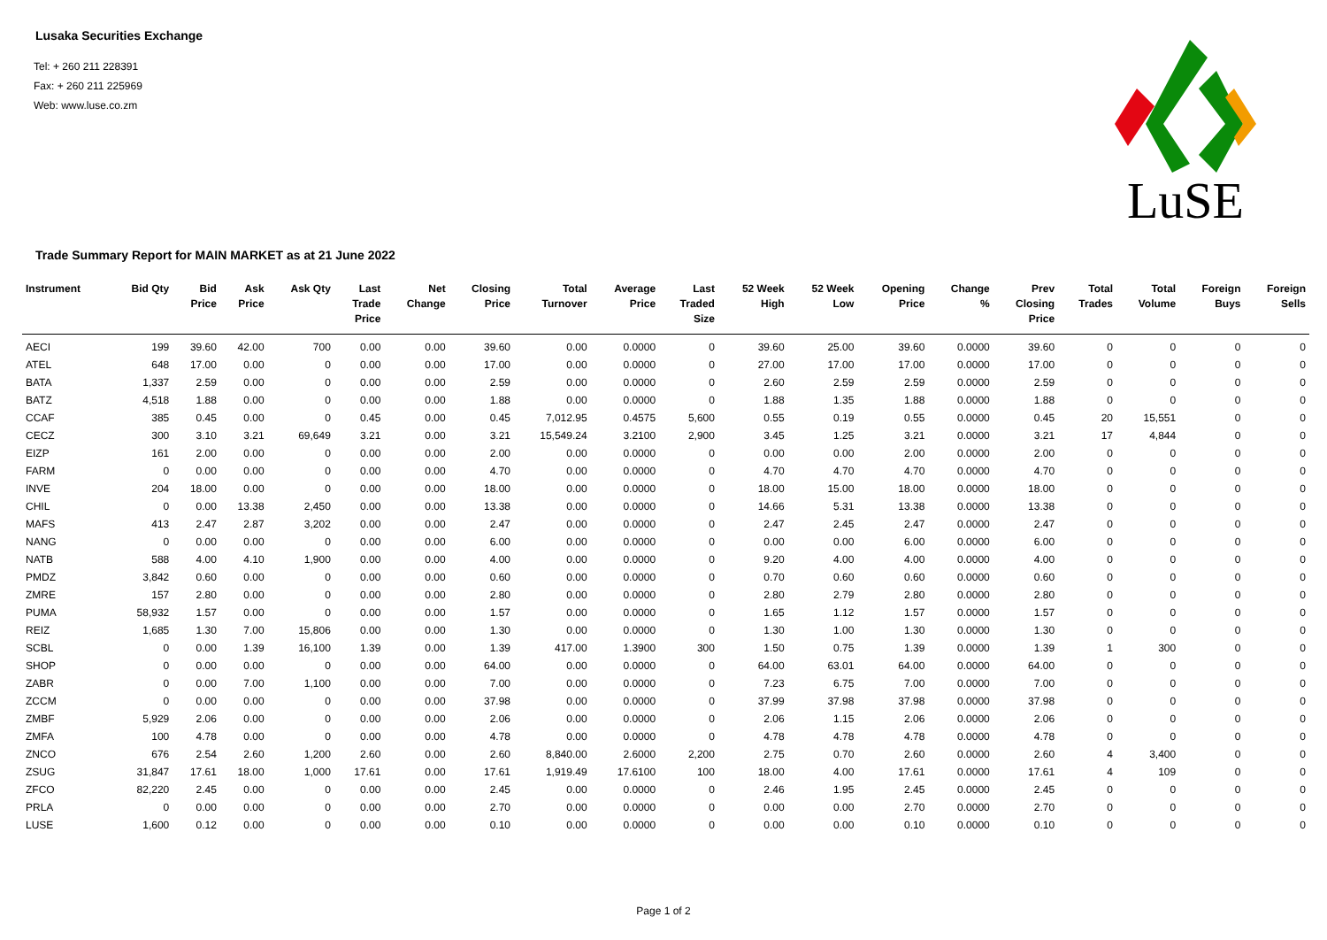Lusaka Securities Exchange
Tel: + 260 211 228391
Fax: + 260 211 225969
Web: www.luse.co.zm
LuSE
Trade Summary Report for MAIN MARKET as at 21 June 2022
| Instrument | Bid Qty | Bid Price | Ask Price | Ask Qty | Last Trade Price | Net Change | Closing Price | Total Turnover | Average Price | Last Traded Size | 52 Week High | 52 Week Low | Opening Price | Change % | Prev Closing Price | Total Trades | Total Volume | Foreign Buys | Foreign Sells |
| --- | --- | --- | --- | --- | --- | --- | --- | --- | --- | --- | --- | --- | --- | --- | --- | --- | --- | --- | --- |
| AECI | 199 | 39.60 | 42.00 | 700 | 0.00 | 0.00 | 39.60 | 0.00 | 0.0000 | 0 | 39.60 | 25.00 | 39.60 | 0.0000 | 39.60 | 0 | 0 | 0 | 0 |
| ATEL | 648 | 17.00 | 0.00 | 0 | 0.00 | 0.00 | 17.00 | 0.00 | 0.0000 | 0 | 27.00 | 17.00 | 17.00 | 0.0000 | 17.00 | 0 | 0 | 0 | 0 |
| BATA | 1,337 | 2.59 | 0.00 | 0 | 0.00 | 0.00 | 2.59 | 0.00 | 0.0000 | 0 | 2.60 | 2.59 | 2.59 | 0.0000 | 2.59 | 0 | 0 | 0 | 0 |
| BATZ | 4,518 | 1.88 | 0.00 | 0 | 0.00 | 0.00 | 1.88 | 0.00 | 0.0000 | 0 | 1.88 | 1.35 | 1.88 | 0.0000 | 1.88 | 0 | 0 | 0 | 0 |
| CCAF | 385 | 0.45 | 0.00 | 0 | 0.45 | 0.00 | 0.45 | 7,012.95 | 0.4575 | 5,600 | 0.55 | 0.19 | 0.55 | 0.0000 | 0.45 | 20 | 15,551 | 0 | 0 |
| CECZ | 300 | 3.10 | 3.21 | 69,649 | 3.21 | 0.00 | 3.21 | 15,549.24 | 3.2100 | 2,900 | 3.45 | 1.25 | 3.21 | 0.0000 | 3.21 | 17 | 4,844 | 0 | 0 |
| EIZP | 161 | 2.00 | 0.00 | 0 | 0.00 | 0.00 | 2.00 | 0.00 | 0.0000 | 0 | 0.00 | 0.00 | 2.00 | 0.0000 | 2.00 | 0 | 0 | 0 | 0 |
| FARM | 0 | 0.00 | 0.00 | 0 | 0.00 | 0.00 | 4.70 | 0.00 | 0.0000 | 0 | 4.70 | 4.70 | 4.70 | 0.0000 | 4.70 | 0 | 0 | 0 | 0 |
| INVE | 204 | 18.00 | 0.00 | 0 | 0.00 | 0.00 | 18.00 | 0.00 | 0.0000 | 0 | 18.00 | 15.00 | 18.00 | 0.0000 | 18.00 | 0 | 0 | 0 | 0 |
| CHIL | 0 | 0.00 | 13.38 | 2,450 | 0.00 | 0.00 | 13.38 | 0.00 | 0.0000 | 0 | 14.66 | 5.31 | 13.38 | 0.0000 | 13.38 | 0 | 0 | 0 | 0 |
| MAFS | 413 | 2.47 | 2.87 | 3,202 | 0.00 | 0.00 | 2.47 | 0.00 | 0.0000 | 0 | 2.47 | 2.45 | 2.47 | 0.0000 | 2.47 | 0 | 0 | 0 | 0 |
| NANG | 0 | 0.00 | 0.00 | 0 | 0.00 | 0.00 | 6.00 | 0.00 | 0.0000 | 0 | 0.00 | 0.00 | 6.00 | 0.0000 | 6.00 | 0 | 0 | 0 | 0 |
| NATB | 588 | 4.00 | 4.10 | 1,900 | 0.00 | 0.00 | 4.00 | 0.00 | 0.0000 | 0 | 9.20 | 4.00 | 4.00 | 0.0000 | 4.00 | 0 | 0 | 0 | 0 |
| PMDZ | 3,842 | 0.60 | 0.00 | 0 | 0.00 | 0.00 | 0.60 | 0.00 | 0.0000 | 0 | 0.70 | 0.60 | 0.60 | 0.0000 | 0.60 | 0 | 0 | 0 | 0 |
| ZMRE | 157 | 2.80 | 0.00 | 0 | 0.00 | 0.00 | 2.80 | 0.00 | 0.0000 | 0 | 2.80 | 2.79 | 2.80 | 0.0000 | 2.80 | 0 | 0 | 0 | 0 |
| PUMA | 58,932 | 1.57 | 0.00 | 0 | 0.00 | 0.00 | 1.57 | 0.00 | 0.0000 | 0 | 1.65 | 1.12 | 1.57 | 0.0000 | 1.57 | 0 | 0 | 0 | 0 |
| REIZ | 1,685 | 1.30 | 7.00 | 15,806 | 0.00 | 0.00 | 1.30 | 0.00 | 0.0000 | 0 | 1.30 | 1.00 | 1.30 | 0.0000 | 1.30 | 0 | 0 | 0 | 0 |
| SCBL | 0 | 0.00 | 1.39 | 16,100 | 1.39 | 0.00 | 1.39 | 417.00 | 1.3900 | 300 | 1.50 | 0.75 | 1.39 | 0.0000 | 1.39 | 1 | 300 | 0 | 0 |
| SHOP | 0 | 0.00 | 0.00 | 0 | 0.00 | 0.00 | 64.00 | 0.00 | 0.0000 | 0 | 64.00 | 63.01 | 64.00 | 0.0000 | 64.00 | 0 | 0 | 0 | 0 |
| ZABR | 0 | 0.00 | 7.00 | 1,100 | 0.00 | 0.00 | 7.00 | 0.00 | 0.0000 | 0 | 7.23 | 6.75 | 7.00 | 0.0000 | 7.00 | 0 | 0 | 0 | 0 |
| ZCCM | 0 | 0.00 | 0.00 | 0 | 0.00 | 0.00 | 37.98 | 0.00 | 0.0000 | 0 | 37.99 | 37.98 | 37.98 | 0.0000 | 37.98 | 0 | 0 | 0 | 0 |
| ZMBF | 5,929 | 2.06 | 0.00 | 0 | 0.00 | 0.00 | 2.06 | 0.00 | 0.0000 | 0 | 2.06 | 1.15 | 2.06 | 0.0000 | 2.06 | 0 | 0 | 0 | 0 |
| ZMFA | 100 | 4.78 | 0.00 | 0 | 0.00 | 0.00 | 4.78 | 0.00 | 0.0000 | 0 | 4.78 | 4.78 | 4.78 | 0.0000 | 4.78 | 0 | 0 | 0 | 0 |
| ZNCO | 676 | 2.54 | 2.60 | 1,200 | 2.60 | 0.00 | 2.60 | 8,840.00 | 2.6000 | 2,200 | 2.75 | 0.70 | 2.60 | 0.0000 | 2.60 | 4 | 3,400 | 0 | 0 |
| ZSUG | 31,847 | 17.61 | 18.00 | 1,000 | 17.61 | 0.00 | 17.61 | 1,919.49 | 17.6100 | 100 | 18.00 | 4.00 | 17.61 | 0.0000 | 17.61 | 4 | 109 | 0 | 0 |
| ZFCO | 82,220 | 2.45 | 0.00 | 0 | 0.00 | 0.00 | 2.45 | 0.00 | 0.0000 | 0 | 2.46 | 1.95 | 2.45 | 0.0000 | 2.45 | 0 | 0 | 0 | 0 |
| PRLA | 0 | 0.00 | 0.00 | 0 | 0.00 | 0.00 | 2.70 | 0.00 | 0.0000 | 0 | 0.00 | 0.00 | 2.70 | 0.0000 | 2.70 | 0 | 0 | 0 | 0 |
| LUSE | 1,600 | 0.12 | 0.00 | 0 | 0.00 | 0.00 | 0.10 | 0.00 | 0.0000 | 0 | 0.00 | 0.00 | 0.10 | 0.0000 | 0.10 | 0 | 0 | 0 | 0 |
Page 1 of 2